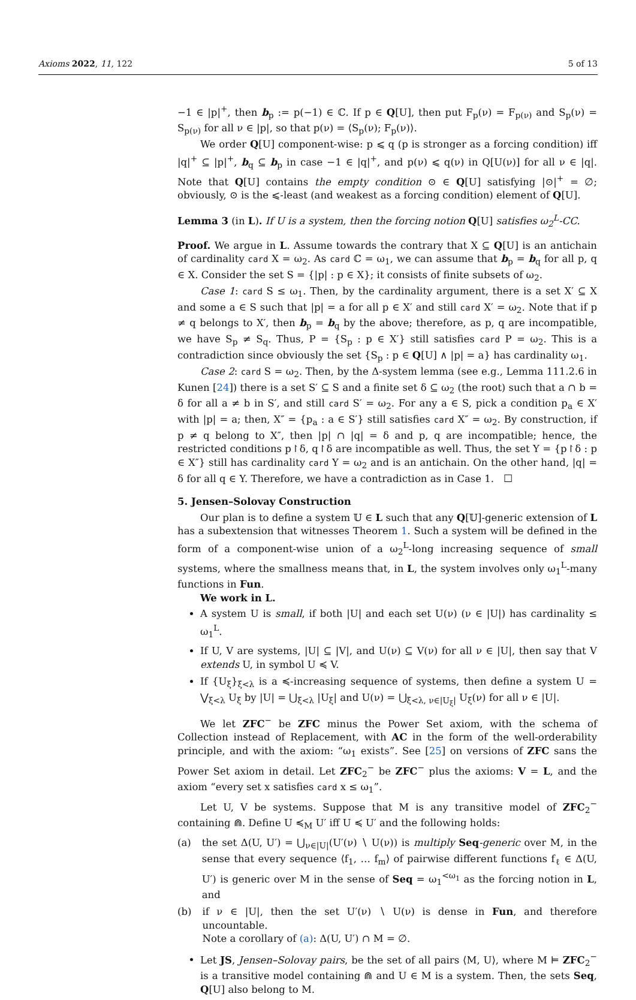Axioms 2022, 11, 122 5 of 13
−1 ∈ |p|<sup>+</sup>, then b<sub>p</sub> := p(−1) ∈ ℂ. If p ∈ Q[U], then put F<sub>p</sub>(ν) = F<sub>p(ν)</sub> and S<sub>p</sub>(ν) = S<sub>p(ν)</sub> for all ν ∈ |p|, so that p(ν) = ⟨S<sub>p</sub>(ν); F<sub>p</sub>(ν)⟩.
We order Q[U] component-wise: p ⩽ q (p is stronger as a forcing condition) iff |q|<sup>+</sup> ⊆ |p|<sup>+</sup>, b<sub>q</sub> ⊆ b<sub>p</sub> in case −1 ∈ |q|<sup>+</sup>, and p(ν) ⩽ q(ν) in Q[U(ν)] for all ν ∈ |q|. Note that Q[U] contains the empty condition ⊙ ∈ Q[U] satisfying |⊙|<sup>+</sup> = ∅; obviously, ⊙ is the ⩽-least (and weakest as a forcing condition) element of Q[U].
Lemma 3 (in L). If U is a system, then the forcing notion Q[U] satisfies ω<sub>2</sub><sup>L</sup>-CC.
Proof. We argue in L. Assume towards the contrary that X ⊆ Q[U] is an antichain of cardinality card X = ω<sub>2</sub>. As card ℂ = ω<sub>1</sub>, we can assume that b<sub>p</sub> = b<sub>q</sub> for all p, q ∈ X. Consider the set S = {|p| : p ∈ X}; it consists of finite subsets of ω<sub>2</sub>.
Case 1: card S ≤ ω<sub>1</sub>. Then, by the cardinality argument, there is a set X′ ⊆ X and some a ∈ S such that |p| = a for all p ∈ X′ and still card X′ = ω<sub>2</sub>. Note that if p ≠ q belongs to X′, then b<sub>p</sub> = b<sub>q</sub> by the above; therefore, as p, q are incompatible, we have S<sub>p</sub> ≠ S<sub>q</sub>. Thus, P = {S<sub>p</sub> : p ∈ X′} still satisfies card P = ω<sub>2</sub>. This is a contradiction since obviously the set {S<sub>p</sub> : p ∈ Q[U] ∧ |p| = a} has cardinality ω<sub>1</sub>.
Case 2: card S = ω<sub>2</sub>. Then, by the Δ-system lemma (see e.g., Lemma 111.2.6 in Kunen [24]) there is a set S′ ⊆ S and a finite set δ ⊆ ω<sub>2</sub> (the root) such that a ∩ b = δ for all a ≠ b in S′, and still card S′ = ω<sub>2</sub>. For any a ∈ S, pick a condition p<sub>a</sub> ∈ X′ with |p| = a; then, X″ = {p<sub>a</sub> : a ∈ S′} still satisfies card X″ = ω<sub>2</sub>. By construction, if p ≠ q belong to X″, then |p| ∩ |q| = δ and p, q are incompatible; hence, the restricted conditions p↾δ, q↾δ are incompatible as well. Thus, the set Y = {p↾δ : p ∈ X″} still has cardinality card Y = ω<sub>2</sub> and is an antichain. On the other hand, |q| = δ for all q ∈ Y. Therefore, we have a contradiction as in Case 1. ☐
5. Jensen–Solovay Construction
Our plan is to define a system 𝕌 ∈ L such that any Q[𝕌]-generic extension of L has a subextension that witnesses Theorem 1. Such a system will be defined in the form of a component-wise union of a ω<sub>2</sub><sup>L</sup>-long increasing sequence of small systems, where the smallness means that, in L, the system involves only ω<sub>1</sub><sup>L</sup>-many functions in Fun.
We work in L.
A system U is small, if both |U| and each set U(ν) (ν ∈ |U|) has cardinality ≤ ω<sub>1</sub><sup>L</sup>.
If U, V are systems, |U| ⊆ |V|, and U(ν) ⊆ V(ν) for all ν ∈ |U|, then say that V extends U, in symbol U ≼ V.
If {U<sub>ξ</sub>}<sub>ξ<λ</sub> is a ≼-increasing sequence of systems, then define a system U = ⋁<sub>ξ<λ</sub> U<sub>ξ</sub> by |U| = ⋃<sub>ξ<λ</sub> |U<sub>ξ</sub>| and U(ν) = ⋃<sub>ξ<λ, ν∈|U<sub>ξ</sub>|</sub> U<sub>ξ</sub>(ν) for all ν ∈ |U|.
We let ZFC<sup>−</sup> be ZFC minus the Power Set axiom, with the schema of Collection instead of Replacement, with AC in the form of the well-orderability principle, and with the axiom: “ω<sub>1</sub> exists”. See [25] on versions of ZFC sans the Power Set axiom in detail. Let ZFC<sub>2</sub><sup>−</sup> be ZFC<sup>−</sup> plus the axioms: V = L, and the axiom “every set x satisfies card x ≤ ω<sub>1</sub>”.
Let U, V be systems. Suppose that M is any transitive model of ZFC<sub>2</sub><sup>−</sup> containing ⋒. Define U ≼<sub>M</sub> U′ iff U ≼ U′ and the following holds:
(a) the set Δ(U, U′) = ⋃<sub>ν∈|U|</sub>(U′(ν) ∖ U(ν)) is multiply Seq-generic over M, in the sense that every sequence ⟨f<sub>1</sub>, … f<sub>m</sub>⟩ of pairwise different functions f<sub>ℓ</sub> ∈ Δ(U, U′) is generic over M in the sense of Seq = ω<sub>1</sub><sup><ω<sub>1</sub></sup> as the forcing notion in L, and
(b) if ν ∈ |U|, then the set U′(ν) ∖ U(ν) is dense in Fun, and therefore uncountable.
Note a corollary of (a): Δ(U, U′) ∩ M = ∅.
Let JS, Jensen–Solovay pairs, be the set of all pairs ⟨M, U⟩, where M ⊨ ZFC<sub>2</sub><sup>−</sup> is a transitive model containing ⋒ and U ∈ M is a system. Then, the sets Seq, Q[U] also belong to M.